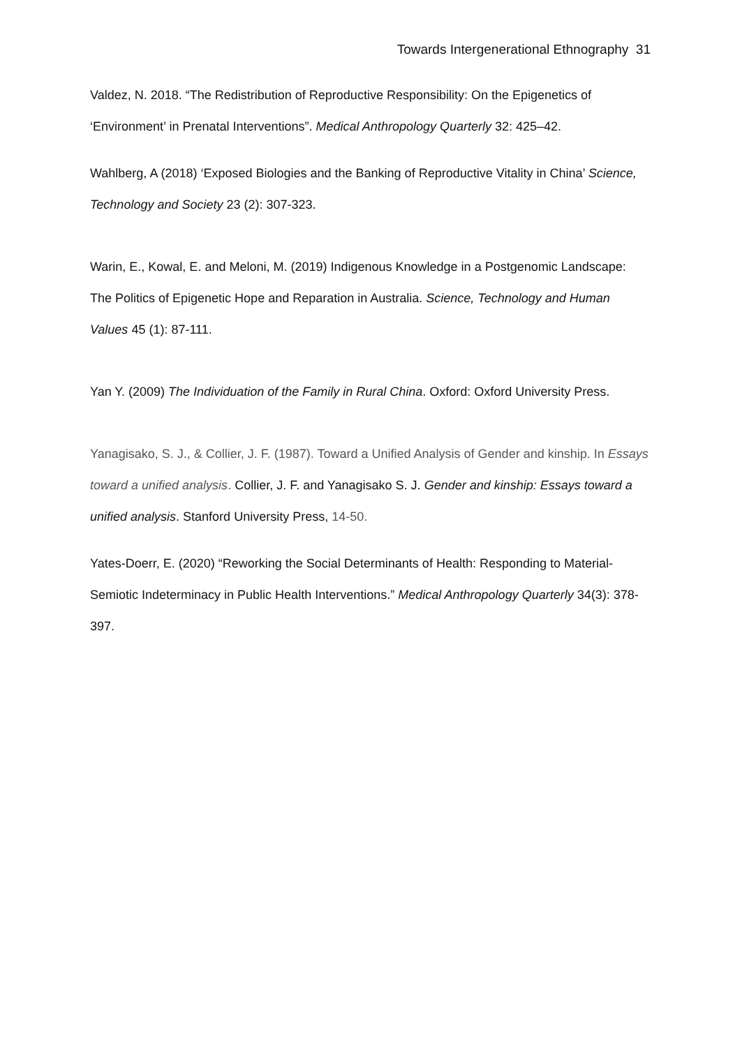Towards Intergenerational Ethnography 31
Valdez, N. 2018. “The Redistribution of Reproductive Responsibility: On the Epigenetics of ‘Environment’ in Prenatal Interventions”. Medical Anthropology Quarterly 32: 425–42.
Wahlberg, A (2018) ‘Exposed Biologies and the Banking of Reproductive Vitality in China’ Science, Technology and Society 23 (2): 307-323.
Warin, E., Kowal, E. and Meloni, M. (2019) Indigenous Knowledge in a Postgenomic Landscape: The Politics of Epigenetic Hope and Reparation in Australia. Science, Technology and Human Values 45 (1): 87-111.
Yan Y. (2009) The Individuation of the Family in Rural China. Oxford: Oxford University Press.
Yanagisako, S. J., & Collier, J. F. (1987). Toward a Unified Analysis of Gender and kinship. In Essays toward a unified analysis. Collier, J. F. and Yanagisako S. J. Gender and kinship: Essays toward a unified analysis. Stanford University Press, 14-50.
Yates-Doerr, E. (2020) “Reworking the Social Determinants of Health: Responding to Material-Semiotic Indeterminacy in Public Health Interventions.” Medical Anthropology Quarterly 34(3): 378-397.